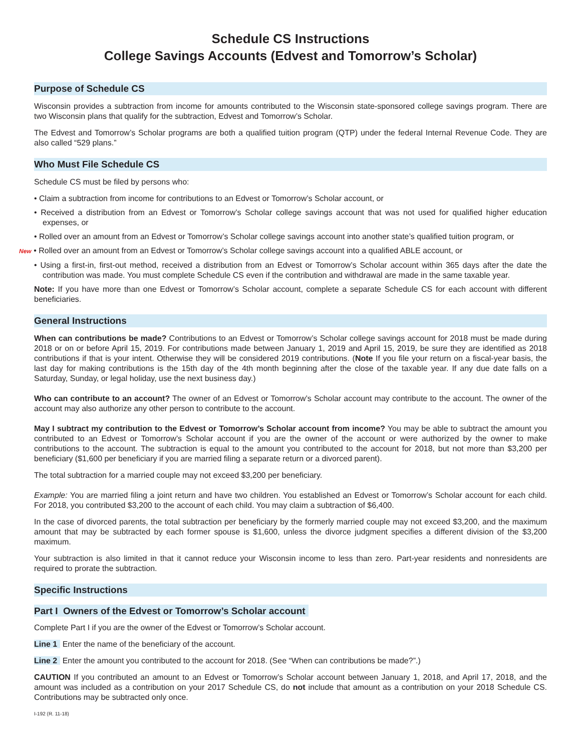Schedule CS Instructions
College Savings Accounts (Edvest and Tomorrow’s Scholar)
Purpose of Schedule CS
Wisconsin provides a subtraction from income for amounts contributed to the Wisconsin state-sponsored college savings program. There are two Wisconsin plans that qualify for the subtraction, Edvest and Tomorrow’s Scholar.
The Edvest and Tomorrow’s Scholar programs are both a qualified tuition program (QTP) under the federal Internal Revenue Code. They are also called “529 plans.”
Who Must File Schedule CS
Schedule CS must be filed by persons who:
• Claim a subtraction from income for contributions to an Edvest or Tomorrow’s Scholar account, or
• Received a distribution from an Edvest or Tomorrow’s Scholar college savings account that was not used for qualified higher education expenses, or
• Rolled over an amount from an Edvest or Tomorrow’s Scholar college savings account into another state’s qualified tuition program, or
New • Rolled over an amount from an Edvest or Tomorrow’s Scholar college savings account into a qualified ABLE account, or
• Using a first-in, first-out method, received a distribution from an Edvest or Tomorrow’s Scholar account within 365 days after the date the contribution was made. You must complete Schedule CS even if the contribution and withdrawal are made in the same taxable year.
Note: If you have more than one Edvest or Tomorrow’s Scholar account, complete a separate Schedule CS for each account with different beneficiaries.
General Instructions
When can contributions be made? Contributions to an Edvest or Tomorrow’s Scholar college savings account for 2018 must be made during 2018 or on or before April 15, 2019. For contributions made between January 1, 2019 and April 15, 2019, be sure they are identified as 2018 contributions if that is your intent. Otherwise they will be considered 2019 contributions. (Note If you file your return on a fiscal-year basis, the last day for making contributions is the 15th day of the 4th month beginning after the close of the taxable year. If any due date falls on a Saturday, Sunday, or legal holiday, use the next business day.)
Who can contribute to an account? The owner of an Edvest or Tomorrow’s Scholar account may contribute to the account. The owner of the account may also authorize any other person to contribute to the account.
May I subtract my contribution to the Edvest or Tomorrow’s Scholar account from income? You may be able to subtract the amount you contributed to an Edvest or Tomorrow’s Scholar account if you are the owner of the account or were authorized by the owner to make contributions to the account. The subtraction is equal to the amount you contributed to the account for 2018, but not more than $3,200 per beneficiary ($1,600 per beneficiary if you are married filing a separate return or a divorced parent).
The total subtraction for a married couple may not exceed $3,200 per beneficiary.
Example: You are married filing a joint return and have two children. You established an Edvest or Tomorrow’s Scholar account for each child. For 2018, you contributed $3,200 to the account of each child. You may claim a subtraction of $6,400.
In the case of divorced parents, the total subtraction per beneficiary by the formerly married couple may not exceed $3,200, and the maximum amount that may be subtracted by each former spouse is $1,600, unless the divorce judgment specifies a different division of the $3,200 maximum.
Your subtraction is also limited in that it cannot reduce your Wisconsin income to less than zero. Part-year residents and nonresidents are required to prorate the subtraction.
Specific Instructions
Part I Owners of the Edvest or Tomorrow’s Scholar account
Complete Part I if you are the owner of the Edvest or Tomorrow’s Scholar account.
Line 1 Enter the name of the beneficiary of the account.
Line 2 Enter the amount you contributed to the account for 2018. (See “When can contributions be made?”.)
CAUTION If you contributed an amount to an Edvest or Tomorrow’s Scholar account between January 1, 2018, and April 17, 2018, and the amount was included as a contribution on your 2017 Schedule CS, do not include that amount as a contribution on your 2018 Schedule CS. Contributions may be subtracted only once.
I-192 (R. 11-18)